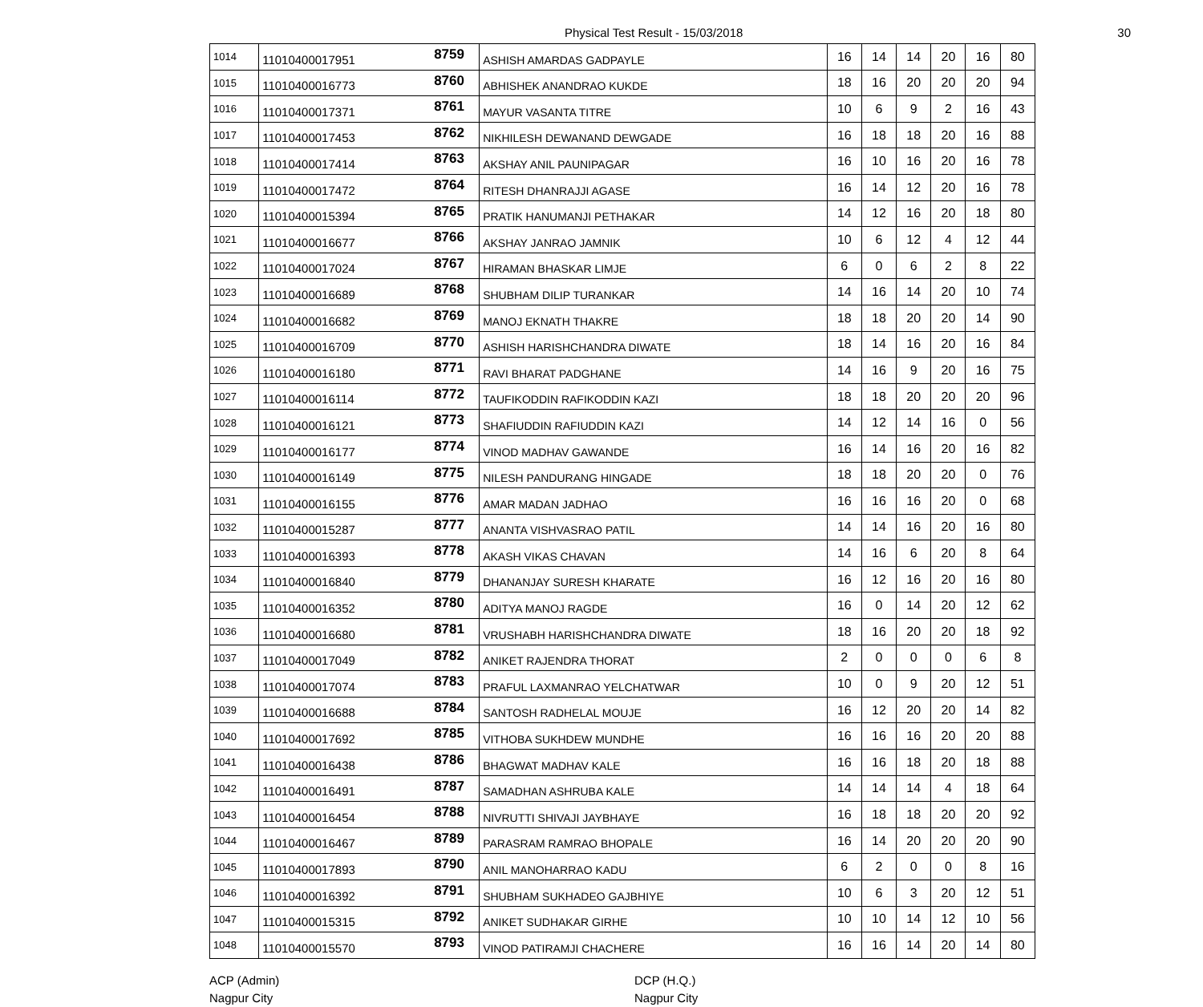Physical Test Result - 15/03/2018 30
| 1014 | 11010400017951 | 8759 | ASHISH AMARDAS GADPAYLE | 16 | 14 | 14 | 20 | 16 | 80 |
| 1015 | 11010400016773 | 8760 | ABHISHEK ANANDRAO KUKDE | 18 | 16 | 20 | 20 | 20 | 94 |
| 1016 | 11010400017371 | 8761 | MAYUR VASANTA TITRE | 10 | 6 | 9 | 2 | 16 | 43 |
| 1017 | 11010400017453 | 8762 | NIKHILESH DEWANAND DEWGADE | 16 | 18 | 18 | 20 | 16 | 88 |
| 1018 | 11010400017414 | 8763 | AKSHAY ANIL PAUNIPAGAR | 16 | 10 | 16 | 20 | 16 | 78 |
| 1019 | 11010400017472 | 8764 | RITESH DHANRAJJI AGASE | 16 | 14 | 12 | 20 | 16 | 78 |
| 1020 | 11010400015394 | 8765 | PRATIK HANUMANJI PETHAKAR | 14 | 12 | 16 | 20 | 18 | 80 |
| 1021 | 11010400016677 | 8766 | AKSHAY JANRAO JAMNIK | 10 | 6 | 12 | 4 | 12 | 44 |
| 1022 | 11010400017024 | 8767 | HIRAMAN BHASKAR LIMJE | 6 | 0 | 6 | 2 | 8 | 22 |
| 1023 | 11010400016689 | 8768 | SHUBHAM DILIP TURANKAR | 14 | 16 | 14 | 20 | 10 | 74 |
| 1024 | 11010400016682 | 8769 | MANOJ EKNATH THAKRE | 18 | 18 | 20 | 20 | 14 | 90 |
| 1025 | 11010400016709 | 8770 | ASHISH HARISHCHANDRA DIWATE | 18 | 14 | 16 | 20 | 16 | 84 |
| 1026 | 11010400016180 | 8771 | RAVI BHARAT PADGHANE | 14 | 16 | 9 | 20 | 16 | 75 |
| 1027 | 11010400016114 | 8772 | TAUFIKODDIN RAFIKODDIN KAZI | 18 | 18 | 20 | 20 | 20 | 96 |
| 1028 | 11010400016121 | 8773 | SHAFIUDDIN RAFIUDDIN KAZI | 14 | 12 | 14 | 16 | 0 | 56 |
| 1029 | 11010400016177 | 8774 | VINOD MADHAV GAWANDE | 16 | 14 | 16 | 20 | 16 | 82 |
| 1030 | 11010400016149 | 8775 | NILESH PANDURANG HINGADE | 18 | 18 | 20 | 20 | 0 | 76 |
| 1031 | 11010400016155 | 8776 | AMAR MADAN JADHAO | 16 | 16 | 16 | 20 | 0 | 68 |
| 1032 | 11010400015287 | 8777 | ANANTA VISHVASRAO PATIL | 14 | 14 | 16 | 20 | 16 | 80 |
| 1033 | 11010400016393 | 8778 | AKASH VIKAS CHAVAN | 14 | 16 | 6 | 20 | 8 | 64 |
| 1034 | 11010400016840 | 8779 | DHANANJAY SURESH KHARATE | 16 | 12 | 16 | 20 | 16 | 80 |
| 1035 | 11010400016352 | 8780 | ADITYA MANOJ RAGDE | 16 | 0 | 14 | 20 | 12 | 62 |
| 1036 | 11010400016680 | 8781 | VRUSHABH HARISHCHANDRA DIWATE | 18 | 16 | 20 | 20 | 18 | 92 |
| 1037 | 11010400017049 | 8782 | ANIKET RAJENDRA THORAT | 2 | 0 | 0 | 0 | 6 | 8 |
| 1038 | 11010400017074 | 8783 | PRAFUL LAXMANRAO YELCHATWAR | 10 | 0 | 9 | 20 | 12 | 51 |
| 1039 | 11010400016688 | 8784 | SANTOSH RADHELAL MOUJE | 16 | 12 | 20 | 20 | 14 | 82 |
| 1040 | 11010400017692 | 8785 | VITHOBA SUKHDEW MUNDHE | 16 | 16 | 16 | 20 | 20 | 88 |
| 1041 | 11010400016438 | 8786 | BHAGWAT MADHAV KALE | 16 | 16 | 18 | 20 | 18 | 88 |
| 1042 | 11010400016491 | 8787 | SAMADHAN ASHRUBA KALE | 14 | 14 | 14 | 4 | 18 | 64 |
| 1043 | 11010400016454 | 8788 | NIVRUTTI SHIVAJI JAYBHAYE | 16 | 18 | 18 | 20 | 20 | 92 |
| 1044 | 11010400016467 | 8789 | PARASRAM RAMRAO BHOPALE | 16 | 14 | 20 | 20 | 20 | 90 |
| 1045 | 11010400017893 | 8790 | ANIL MANOHARRAO KADU | 6 | 2 | 0 | 0 | 8 | 16 |
| 1046 | 11010400016392 | 8791 | SHUBHAM SUKHADEO GAJBHIYE | 10 | 6 | 3 | 20 | 12 | 51 |
| 1047 | 11010400015315 | 8792 | ANIKET SUDHAKAR GIRHE | 10 | 10 | 14 | 12 | 10 | 56 |
| 1048 | 11010400015570 | 8793 | VINOD PATIRAMJI CHACHERE | 16 | 16 | 14 | 20 | 14 | 80 |
ACP (Admin)
Nagpur City
DCP (H.Q.)
Nagpur City